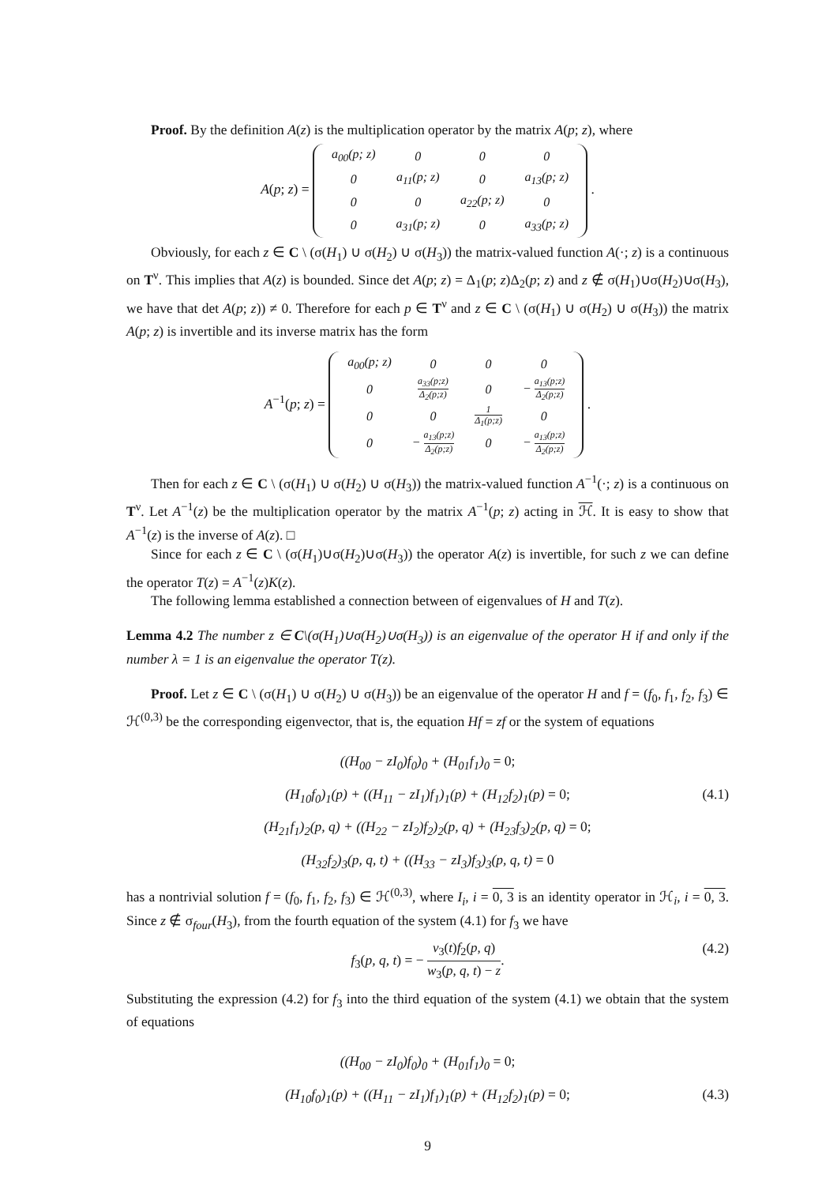Proof. By the definition A(z) is the multiplication operator by the matrix A(p; z), where
A(p; z) =
| a<sub>00</sub>(p; z) | 0 | 0 | 0 |
| 0 | a<sub>11</sub>(p; z) | 0 | a<sub>13</sub>(p; z) |
| 0 | 0 | a<sub>22</sub>(p; z) | 0 |
| 0 | a<sub>31</sub>(p; z) | 0 | a<sub>33</sub>(p; z) |
.
Obviously, for each z ∈ C \ (σ(H<sub>1</sub>) ∪ σ(H<sub>2</sub>) ∪ σ(H<sub>3</sub>)) the matrix-valued function A(·; z) is a continuous on T<sup>ν</sup>. This implies that A(z) is bounded. Since det A(p; z) = Δ<sub>1</sub>(p; z)Δ<sub>2</sub>(p; z) and z ∉ σ(H<sub>1</sub>)∪σ(H<sub>2</sub>)∪σ(H<sub>3</sub>), we have that det A(p; z)) ≠ 0. Therefore for each p ∈ T<sup>ν</sup> and z ∈ C \ (σ(H<sub>1</sub>) ∪ σ(H<sub>2</sub>) ∪ σ(H<sub>3</sub>)) the matrix A(p; z) is invertible and its inverse matrix has the form
A<sup>−1</sup>(p; z) =
| a<sub>00</sub>(p; z) | 0 | 0 | 0 |
| 0 | a<sub>33</sub>(p;z) Δ<sub>2</sub>(p;z) | 0 | − a<sub>13</sub>(p;z) Δ<sub>2</sub>(p;z) |
| 0 | 0 | 1 Δ<sub>1</sub>(p;z) | 0 |
| 0 | − a<sub>13</sub>(p;z) Δ<sub>2</sub>(p;z) | 0 | − a<sub>13</sub>(p;z) Δ<sub>2</sub>(p;z) |
.
Then for each z ∈ C \ (σ(H<sub>1</sub>) ∪ σ(H<sub>2</sub>) ∪ σ(H<sub>3</sub>)) the matrix-valued function A<sup>−1</sup>(·; z) is a continuous on T<sup>ν</sup>. Let A<sup>−1</sup>(z) be the multiplication operator by the matrix A<sup>−1</sup>(p; z) acting in ℋ. It is easy to show that A<sup>−1</sup>(z) is the inverse of A(z). □
Since for each z ∈ C \ (σ(H<sub>1</sub>)∪σ(H<sub>2</sub>)∪σ(H<sub>3</sub>)) the operator A(z) is invertible, for such z we can define the operator T(z) = A<sup>−1</sup>(z)K(z).
The following lemma established a connection between of eigenvalues of H and T(z).
Lemma 4.2 The number z ∈ C\(σ(H<sub>1</sub>)∪σ(H<sub>2</sub>)∪σ(H<sub>3</sub>)) is an eigenvalue of the operator H if and only if the number λ = 1 is an eigenvalue the operator T(z).
Proof. Let z ∈ C \ (σ(H<sub>1</sub>) ∪ σ(H<sub>2</sub>) ∪ σ(H<sub>3</sub>)) be an eigenvalue of the operator H and f = (f<sub>0</sub>, f<sub>1</sub>, f<sub>2</sub>, f<sub>3</sub>) ∈ ℋ<sup>(0,3)</sup> be the corresponding eigenvector, that is, the equation Hf = zf or the system of equations
((H<sub>00</sub> − zI<sub>0</sub>)f<sub>0</sub>)<sub>0</sub> + (H<sub>01</sub>f<sub>1</sub>)<sub>0</sub> = 0;
(H<sub>10</sub>f<sub>0</sub>)<sub>1</sub>(p) + ((H<sub>11</sub> − zI<sub>1</sub>)f<sub>1</sub>)<sub>1</sub>(p) + (H<sub>12</sub>f<sub>2</sub>)<sub>1</sub>(p) = 0; (4.1)
(H<sub>21</sub>f<sub>1</sub>)<sub>2</sub>(p, q) + ((H<sub>22</sub> − zI<sub>2</sub>)f<sub>2</sub>)<sub>2</sub>(p, q) + (H<sub>23</sub>f<sub>3</sub>)<sub>2</sub>(p, q) = 0;
(H<sub>32</sub>f<sub>2</sub>)<sub>3</sub>(p, q, t) + ((H<sub>33</sub> − zI<sub>3</sub>)f<sub>3</sub>)<sub>3</sub>(p, q, t) = 0
has a nontrivial solution f = (f<sub>0</sub>, f<sub>1</sub>, f<sub>2</sub>, f<sub>3</sub>) ∈ ℋ<sup>(0,3)</sup>, where I<sub>i</sub>, i = 0, 3 is an identity operator in ℋ<sub>i</sub>, i = 0, 3. Since z ∉ σ<sub>four</sub>(H<sub>3</sub>), from the fourth equation of the system (4.1) for f<sub>3</sub> we have
f<sub>3</sub>(p, q, t) = − v<sub>3</sub>(t)f<sub>2</sub>(p, q) w<sub>3</sub>(p, q, t) − z. (4.2)
Substituting the expression (4.2) for f<sub>3</sub> into the third equation of the system (4.1) we obtain that the system of equations
((H<sub>00</sub> − zI<sub>0</sub>)f<sub>0</sub>)<sub>0</sub> + (H<sub>01</sub>f<sub>1</sub>)<sub>0</sub> = 0;
(H<sub>10</sub>f<sub>0</sub>)<sub>1</sub>(p) + ((H<sub>11</sub> − zI<sub>1</sub>)f<sub>1</sub>)<sub>1</sub>(p) + (H<sub>12</sub>f<sub>2</sub>)<sub>1</sub>(p) = 0; (4.3)
9